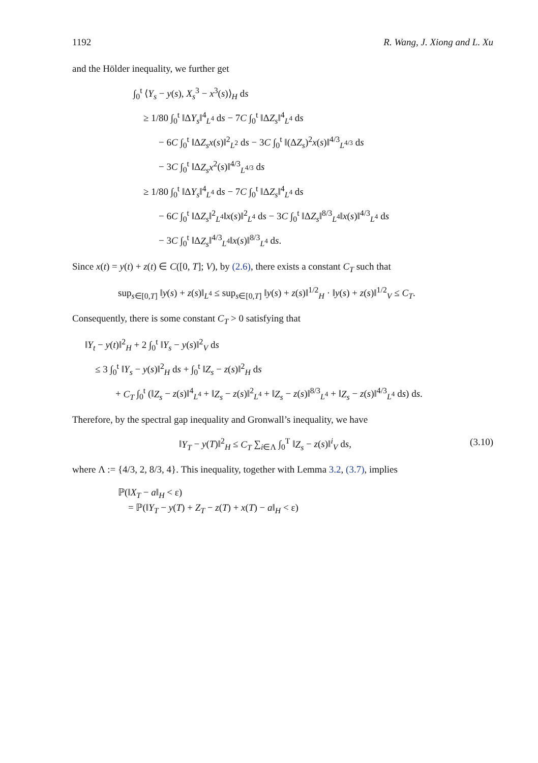1192 R. Wang, J. Xiong and L. Xu
and the Hölder inequality, we further get
∫<sub>0</sub><sup>t</sup> ⟨Y<sub>s</sub> − y(s), X<sub>s</sub><sup>3</sup> − x<sup>3</sup>(s)⟩<sub>H</sub> ds
≥ 1/80 ∫<sub>0</sub><sup>t</sup> ‖ΔY<sub>s</sub>‖<sup>4</sup><sub>L<sup>4</sup></sub> ds − 7C ∫<sub>0</sub><sup>t</sup> ‖ΔZ<sub>s</sub>‖<sup>4</sup><sub>L<sup>4</sup></sub> ds
− 6C ∫<sub>0</sub><sup>t</sup> ‖ΔZ<sub>s</sub>x(s)‖<sup>2</sup><sub>L<sup>2</sup></sub> ds − 3C ∫<sub>0</sub><sup>t</sup> ‖(ΔZ<sub>s</sub>)<sup>2</sup>x(s)‖<sup>4/3</sup><sub>L<sup>4/3</sup></sub> ds
− 3C ∫<sub>0</sub><sup>t</sup> ‖ΔZ<sub>s</sub>x<sup>2</sup>(s)‖<sup>4/3</sup><sub>L<sup>4/3</sup></sub> ds
≥ 1/80 ∫<sub>0</sub><sup>t</sup> ‖ΔY<sub>s</sub>‖<sup>4</sup><sub>L<sup>4</sup></sub> ds − 7C ∫<sub>0</sub><sup>t</sup> ‖ΔZ<sub>s</sub>‖<sup>4</sup><sub>L<sup>4</sup></sub> ds
− 6C ∫<sub>0</sub><sup>t</sup> ‖ΔZ<sub>s</sub>‖<sup>2</sup><sub>L<sup>4</sup></sub>‖x(s)‖<sup>2</sup><sub>L<sup>4</sup></sub> ds − 3C ∫<sub>0</sub><sup>t</sup> ‖ΔZ<sub>s</sub>‖<sup>8/3</sup><sub>L<sup>4</sup></sub>‖x(s)‖<sup>4/3</sup><sub>L<sup>4</sup></sub> ds
− 3C ∫<sub>0</sub><sup>t</sup> ‖ΔZ<sub>s</sub>‖<sup>4/3</sup><sub>L<sup>4</sup></sub>‖x(s)‖<sup>8/3</sup><sub>L<sup>4</sup></sub> ds.
Since x(t) = y(t) + z(t) ∈ C([0, T]; V), by (2.6), there exists a constant C<sub>T</sub> such that
sup<sub>s∈[0,T]</sub> ‖y(s) + z(s)‖<sub>L<sup>4</sup></sub> ≤ sup<sub>s∈[0,T]</sub> ‖y(s) + z(s)‖<sup>1/2</sup><sub>H</sub> · ‖y(s) + z(s)‖<sup>1/2</sup><sub>V</sub> ≤ C<sub>T</sub>.
Consequently, there is some constant C<sub>T</sub> > 0 satisfying that
‖Y<sub>t</sub> − y(t)‖<sup>2</sup><sub>H</sub> + 2 ∫<sub>0</sub><sup>t</sup> ‖Y<sub>s</sub> − y(s)‖<sup>2</sup><sub>V</sub> ds
≤ 3 ∫<sub>0</sub><sup>t</sup> ‖Y<sub>s</sub> − y(s)‖<sup>2</sup><sub>H</sub> ds + ∫<sub>0</sub><sup>t</sup> ‖Z<sub>s</sub> − z(s)‖<sup>2</sup><sub>H</sub> ds
+ C<sub>T</sub> ∫<sub>0</sub><sup>t</sup> (‖Z<sub>s</sub> − z(s)‖<sup>4</sup><sub>L<sup>4</sup></sub> + ‖Z<sub>s</sub> − z(s)‖<sup>2</sup><sub>L<sup>4</sup></sub> + ‖Z<sub>s</sub> − z(s)‖<sup>8/3</sup><sub>L<sup>4</sup></sub> + ‖Z<sub>s</sub> − z(s)‖<sup>4/3</sup><sub>L<sup>4</sup></sub> ds) ds.
Therefore, by the spectral gap inequality and Gronwall’s inequality, we have
‖Y<sub>T</sub> − y(T)‖<sup>2</sup><sub>H</sub> ≤ C<sub>T</sub> ∑<sub>i∈Λ</sub> ∫<sub>0</sub><sup>T</sup> ‖Z<sub>s</sub> − z(s)‖<sup>i</sup><sub>V</sub> ds, (3.10)
where Λ := {4/3, 2, 8/3, 4}. This inequality, together with Lemma 3.2, (3.7), implies
ℙ(‖X<sub>T</sub> − a‖<sub>H</sub> < ε)
= ℙ(‖Y<sub>T</sub> − y(T) + Z<sub>T</sub> − z(T) + x(T) − a‖<sub>H</sub> < ε)